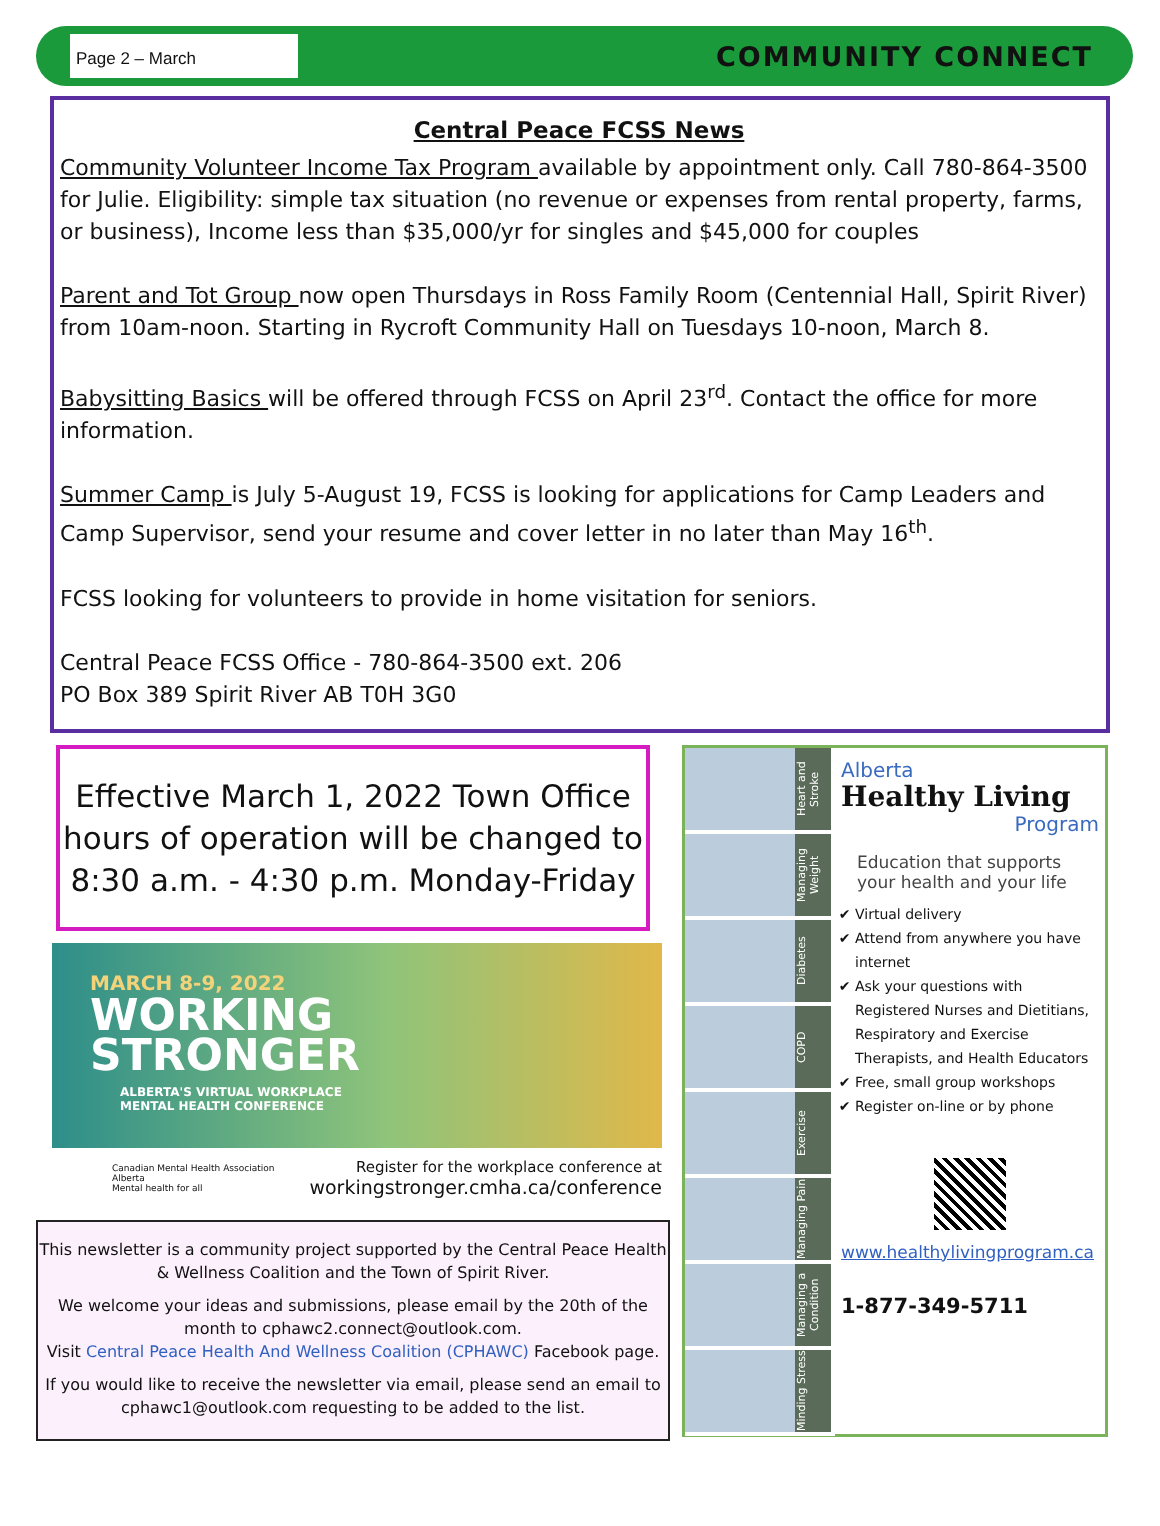Page 2 – March
COMMUNITY CONNECT
Central Peace FCSS News
Community Volunteer Income Tax Program available by appointment only. Call 780-864-3500 for Julie. Eligibility: simple tax situation (no revenue or expenses from rental property, farms, or business), Income less than $35,000/yr for singles and $45,000 for couples
Parent and Tot Group now open Thursdays in Ross Family Room (Centennial Hall, Spirit River) from 10am-noon. Starting in Rycroft Community Hall on Tuesdays 10-noon, March 8.
Babysitting Basics will be offered through FCSS on April 23<sup>rd</sup>. Contact the office for more information.
Summer Camp is July 5-August 19, FCSS is looking for applications for Camp Leaders and Camp Supervisor, send your resume and cover letter in no later than May 16<sup>th</sup>.
FCSS looking for volunteers to provide in home visitation for seniors.
Central Peace FCSS Office - 780-864-3500 ext. 206
PO Box 389 Spirit River AB T0H 3G0
Effective March 1, 2022 Town Office hours of operation will be changed to 8:30 a.m. - 4:30 p.m. Monday-Friday
MARCH 8-9, 2022
WORKING
STRONGER
ALBERTA'S VIRTUAL WORKPLACE
MENTAL HEALTH CONFERENCE
Canadian Mental Health Association Alberta
Mental health for all Register for the workplace conference at
workingstronger.cmha.ca/conference
This newsletter is a community project supported by the Central Peace Health & Wellness Coalition and the Town of Spirit River.
We welcome your ideas and submissions, please email by the 20th of the month to cphawc2.connect@outlook.com.
Visit Central Peace Health And Wellness Coalition (CPHAWC) Facebook page.
If you would like to receive the newsletter via email, please send an email to cphawc1@outlook.com requesting to be added to the list.
Heart and Stroke
Managing Weight
Diabetes
COPD
Exercise
Managing Pain
Managing a Condition
Minding Stress
Alberta
Healthy Living
Program
Education that supports your health and your life
Virtual delivery
Attend from anywhere you have internet
Ask your questions with Registered Nurses and Dietitians, Respiratory and Exercise Therapists, and Health Educators
Free, small group workshops
Register on-line or by phone
www.healthylivingprogram.ca
1-877-349-5711